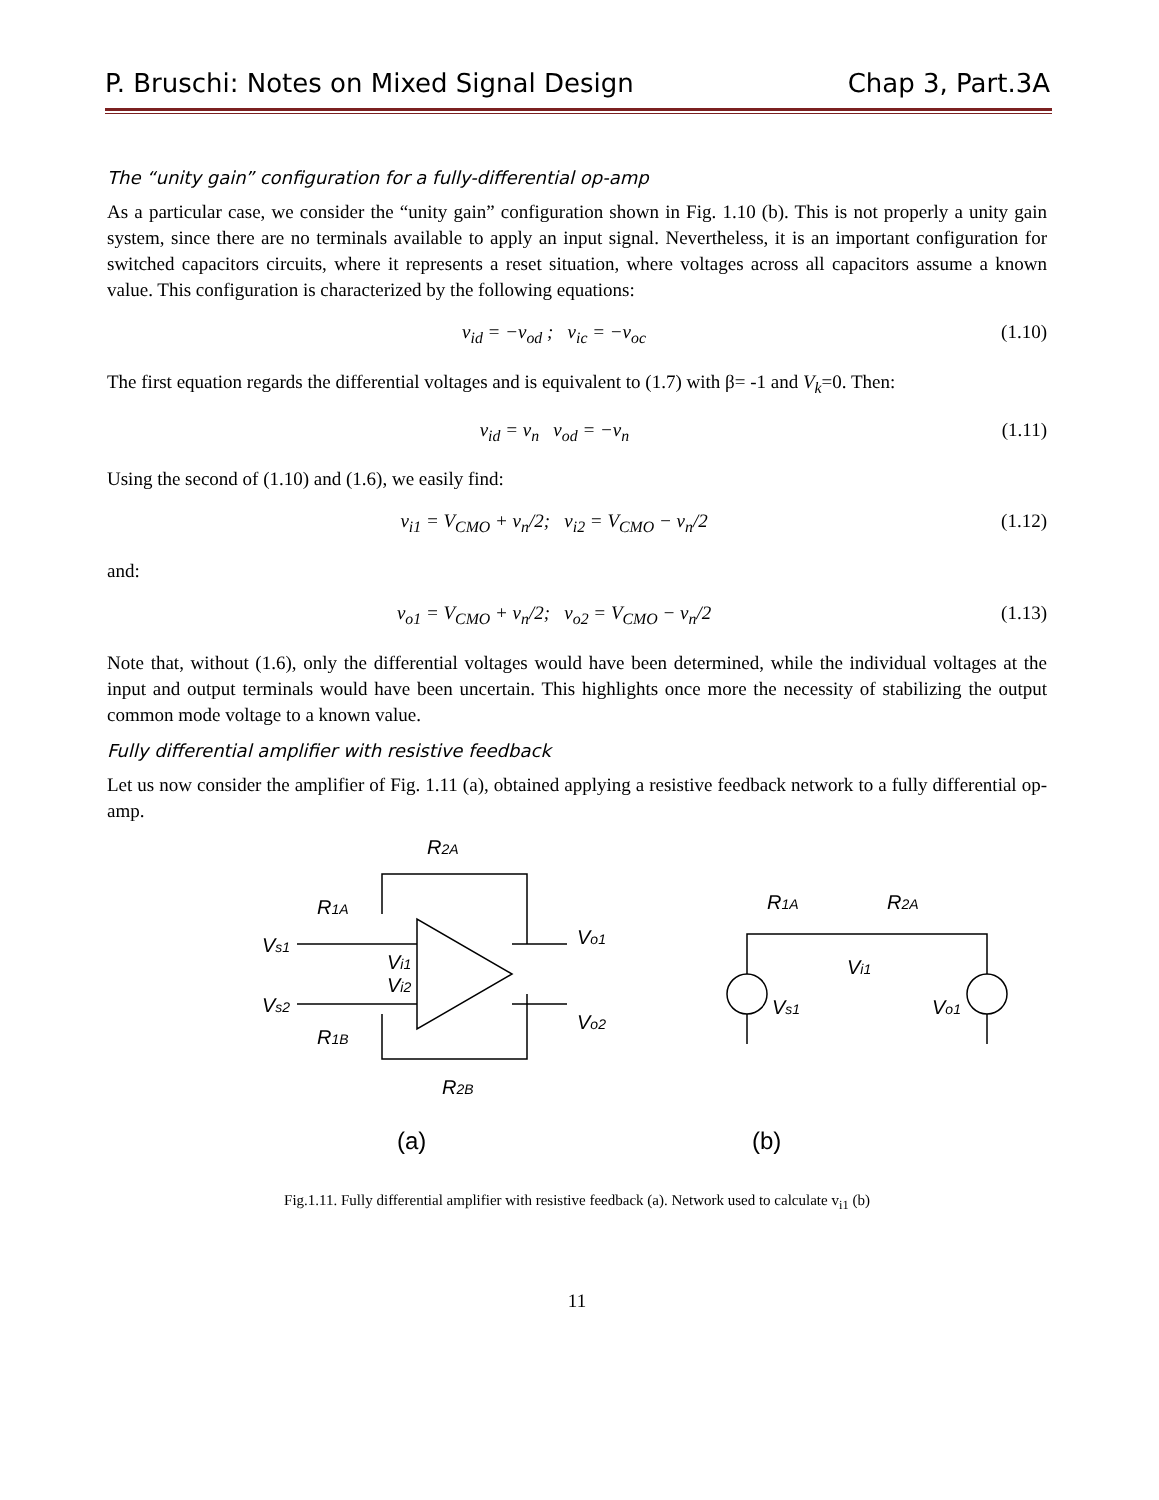P. Bruschi: Notes on Mixed Signal Design Chap 3, Part.3A
The “unity gain” configuration for a fully-differential op-amp
As a particular case, we consider the “unity gain” configuration shown in Fig. 1.10 (b). This is not properly a unity gain system, since there are no terminals available to apply an input signal. Nevertheless, it is an important configuration for switched capacitors circuits, where it represents a reset situation, where voltages across all capacitors assume a known value. This configuration is characterized by the following equations:
v<sub>id</sub> = −v<sub>od</sub> ; v<sub>ic</sub> = −v<sub>oc</sub> (1.10)
The first equation regards the differential voltages and is equivalent to (1.7) with β= -1 and V<sub>k</sub>=0. Then:
v<sub>id</sub> = v<sub>n</sub> v<sub>od</sub> = −v<sub>n</sub> (1.11)
Using the second of (1.10) and (1.6), we easily find:
v<sub>i1</sub> = V<sub>CMO</sub> + v<sub>n</sub>/2; v<sub>i2</sub> = V<sub>CMO</sub> − v<sub>n</sub>/2 (1.12)
and:
v<sub>o1</sub> = V<sub>CMO</sub> + v<sub>n</sub>/2; v<sub>o2</sub> = V<sub>CMO</sub> − v<sub>n</sub>/2 (1.13)
Note that, without (1.6), only the differential voltages would have been determined, while the individual voltages at the input and output terminals would have been uncertain. This highlights once more the necessity of stabilizing the output common mode voltage to a known value.
Fully differential amplifier with resistive feedback
Let us now consider the amplifier of Fig. 1.11 (a), obtained applying a resistive feedback network to a fully differential op-amp.
R2A
R1A
Vs1
Vs2
R1B
Vi1
Vi2
Vo1
Vo2
R2B
R1A
R2A
Vi1
Vs1
Vo1
(a)
(b)
Fig.1.11. Fully differential amplifier with resistive feedback (a). Network used to calculate v<sub>i1</sub> (b)
11